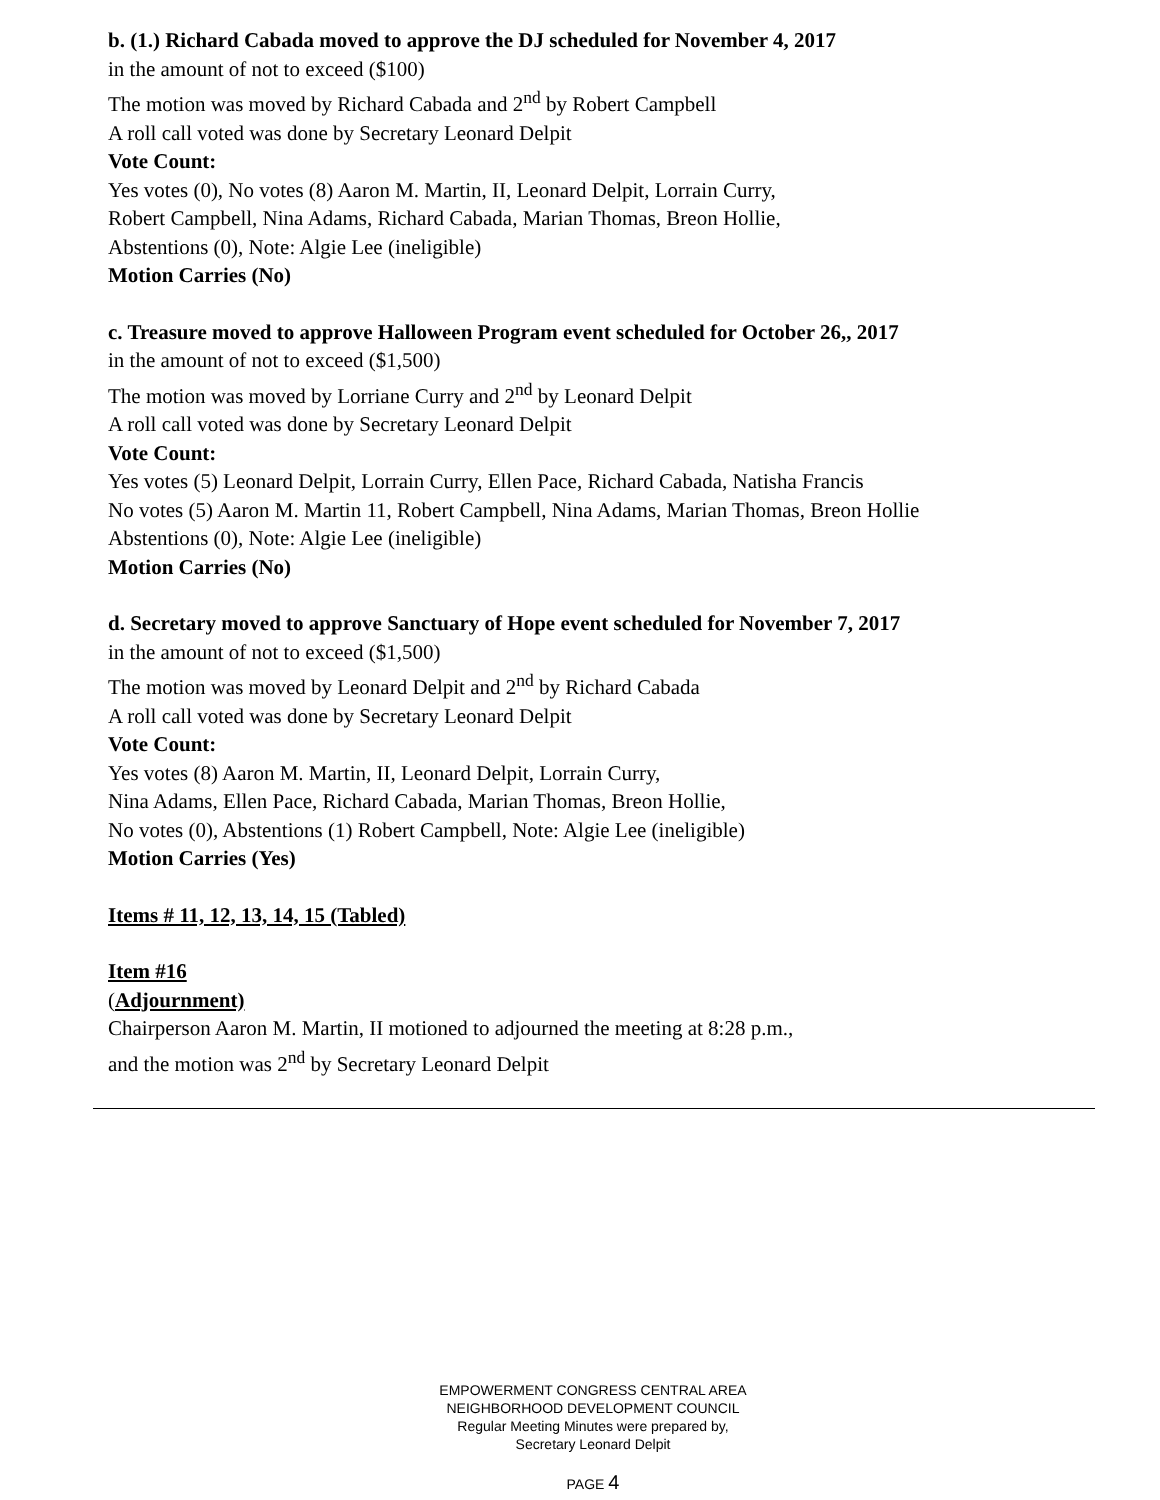b. (1.) Richard Cabada moved to approve the DJ scheduled for November 4, 2017
in the amount of not to exceed ($100)
The motion was moved by Richard Cabada and 2<sup>nd</sup> by Robert Campbell
A roll call voted was done by Secretary Leonard Delpit
Vote Count:
Yes votes (0), No votes (8) Aaron M. Martin, II, Leonard Delpit, Lorrain Curry,
Robert Campbell, Nina Adams, Richard Cabada, Marian Thomas, Breon Hollie,
Abstentions (0), Note: Algie Lee (ineligible)
Motion Carries (No)
c. Treasure moved to approve Halloween Program event scheduled for October 26,, 2017
in the amount of not to exceed ($1,500)
The motion was moved by Lorriane Curry and 2<sup>nd</sup> by Leonard Delpit
A roll call voted was done by Secretary Leonard Delpit
Vote Count:
Yes votes (5) Leonard Delpit, Lorrain Curry, Ellen Pace, Richard Cabada, Natisha Francis
No votes (5) Aaron M. Martin 11, Robert Campbell, Nina Adams, Marian Thomas, Breon Hollie
Abstentions (0), Note: Algie Lee (ineligible)
Motion Carries (No)
d. Secretary moved to approve Sanctuary of Hope event scheduled for November 7, 2017
in the amount of not to exceed ($1,500)
The motion was moved by Leonard Delpit and 2<sup>nd</sup> by Richard Cabada
A roll call voted was done by Secretary Leonard Delpit
Vote Count:
Yes votes (8) Aaron M. Martin, II, Leonard Delpit, Lorrain Curry,
Nina Adams, Ellen Pace, Richard Cabada, Marian Thomas, Breon Hollie,
No votes (0), Abstentions (1) Robert Campbell, Note: Algie Lee (ineligible)
Motion Carries (Yes)
Items # 11, 12, 13, 14, 15 (Tabled)
Item #16
(Adjournment)
Chairperson Aaron M. Martin, II motioned to adjourned the meeting at 8:28 p.m.,
and the motion was 2<sup>nd</sup> by Secretary Leonard Delpit
EMPOWERMENT CONGRESS CENTRAL AREA
NEIGHBORHOOD DEVELOPMENT COUNCIL
Regular Meeting Minutes were prepared by,
Secretary Leonard Delpit
PAGE 4